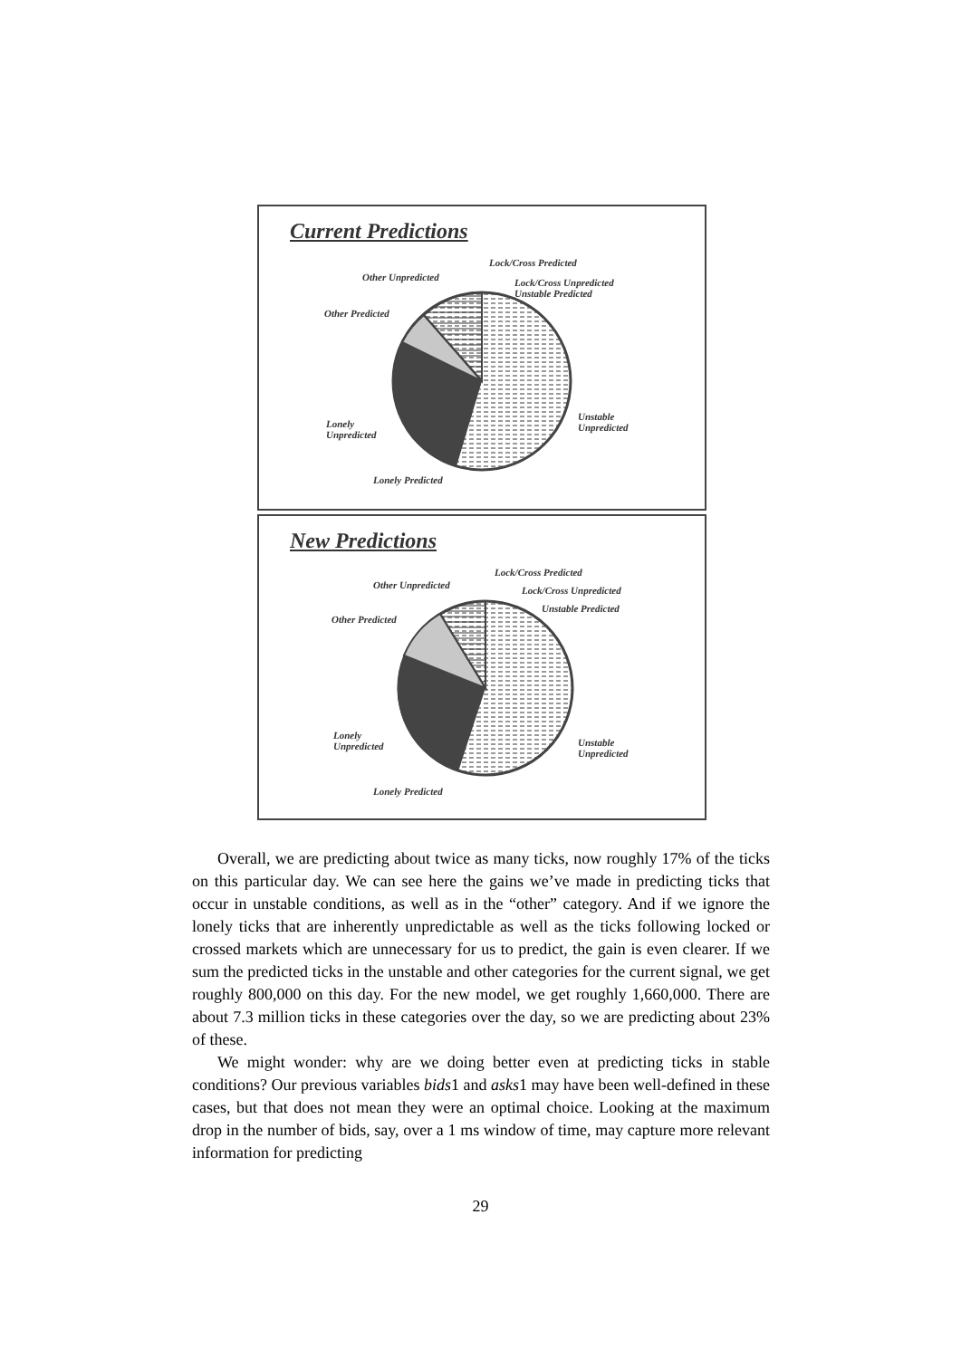Current Predictions
Lock/Cross Predicted
Other Unpredicted
Lock/Cross Unpredicted
Unstable Predicted
Other Predicted
Unstable
Unpredicted
Lonely
Unpredicted
Lonely Predicted
New Predictions
Lock/Cross Predicted
Other Unpredicted Lock/Cross Unpredicted
Unstable Predicted
Other Predicted
Unstable
Unpredicted
Lonely
Unpredicted
Lonely Predicted
Overall, we are predicting about twice as many ticks, now roughly 17% of the ticks on this particular day. We can see here the gains we’ve made in predicting ticks that occur in unstable conditions, as well as in the “other” category. And if we ignore the lonely ticks that are inherently unpredictable as well as the ticks following locked or crossed markets which are unnecessary for us to predict, the gain is even clearer. If we sum the predicted ticks in the unstable and other categories for the current signal, we get roughly 800,000 on this day. For the new model, we get roughly 1,660,000. There are about 7.3 million ticks in these categories over the day, so we are predicting about 23% of these.
We might wonder: why are we doing better even at predicting ticks in stable conditions? Our previous variables bids1 and asks1 may have been well-defined in these cases, but that does not mean they were an optimal choice. Looking at the maximum drop in the number of bids, say, over a 1 ms window of time, may capture more relevant information for predicting
29